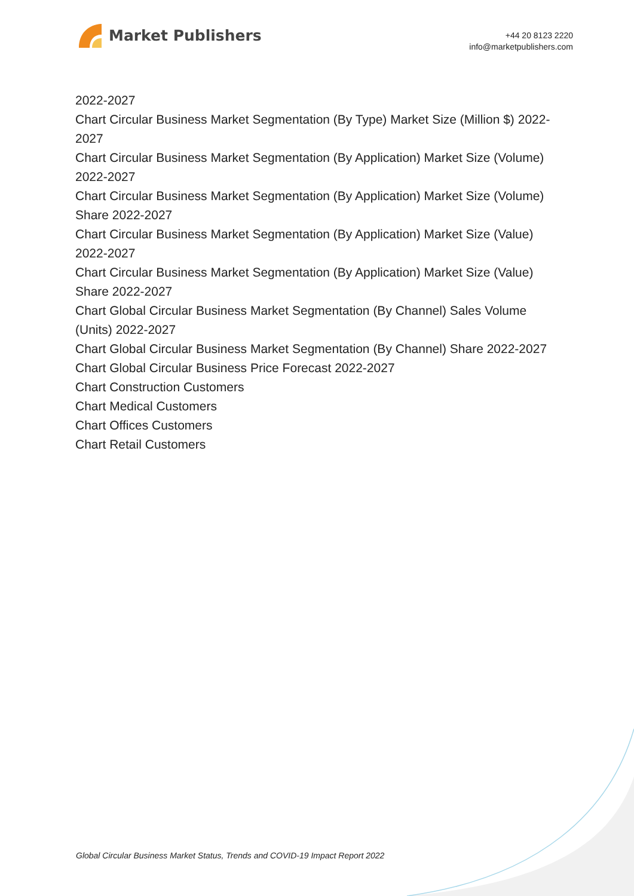Market Publishers
+44 20 8123 2220
info@marketpublishers.com
2022-2027
Chart Circular Business Market Segmentation (By Type) Market Size (Million $) 2022-2027
Chart Circular Business Market Segmentation (By Application) Market Size (Volume) 2022-2027
Chart Circular Business Market Segmentation (By Application) Market Size (Volume) Share 2022-2027
Chart Circular Business Market Segmentation (By Application) Market Size (Value) 2022-2027
Chart Circular Business Market Segmentation (By Application) Market Size (Value) Share 2022-2027
Chart Global Circular Business Market Segmentation (By Channel) Sales Volume (Units) 2022-2027
Chart Global Circular Business Market Segmentation (By Channel) Share 2022-2027
Chart Global Circular Business Price Forecast 2022-2027
Chart Construction Customers
Chart Medical Customers
Chart Offices Customers
Chart Retail Customers
Global Circular Business Market Status, Trends and COVID-19 Impact Report 2022